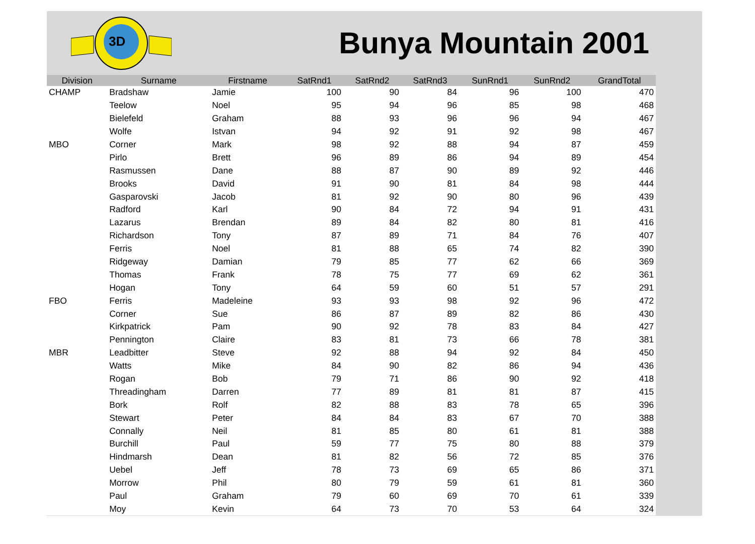3D
Bunya Mountain 2001
| Division | Surname | Firstname | SatRnd1 | SatRnd2 | SatRnd3 | SunRnd1 | SunRnd2 | GrandTotal |
| --- | --- | --- | --- | --- | --- | --- | --- | --- |
| CHAMP | Bradshaw | Jamie | 100 | 90 | 84 | 96 | 100 | 470 |
| | Teelow | Noel | 95 | 94 | 96 | 85 | 98 | 468 |
| | Bielefeld | Graham | 88 | 93 | 96 | 96 | 94 | 467 |
| | Wolfe | Istvan | 94 | 92 | 91 | 92 | 98 | 467 |
| MBO | Corner | Mark | 98 | 92 | 88 | 94 | 87 | 459 |
| | Pirlo | Brett | 96 | 89 | 86 | 94 | 89 | 454 |
| | Rasmussen | Dane | 88 | 87 | 90 | 89 | 92 | 446 |
| | Brooks | David | 91 | 90 | 81 | 84 | 98 | 444 |
| | Gasparovski | Jacob | 81 | 92 | 90 | 80 | 96 | 439 |
| | Radford | Karl | 90 | 84 | 72 | 94 | 91 | 431 |
| | Lazarus | Brendan | 89 | 84 | 82 | 80 | 81 | 416 |
| | Richardson | Tony | 87 | 89 | 71 | 84 | 76 | 407 |
| | Ferris | Noel | 81 | 88 | 65 | 74 | 82 | 390 |
| | Ridgeway | Damian | 79 | 85 | 77 | 62 | 66 | 369 |
| | Thomas | Frank | 78 | 75 | 77 | 69 | 62 | 361 |
| | Hogan | Tony | 64 | 59 | 60 | 51 | 57 | 291 |
| FBO | Ferris | Madeleine | 93 | 93 | 98 | 92 | 96 | 472 |
| | Corner | Sue | 86 | 87 | 89 | 82 | 86 | 430 |
| | Kirkpatrick | Pam | 90 | 92 | 78 | 83 | 84 | 427 |
| | Pennington | Claire | 83 | 81 | 73 | 66 | 78 | 381 |
| MBR | Leadbitter | Steve | 92 | 88 | 94 | 92 | 84 | 450 |
| | Watts | Mike | 84 | 90 | 82 | 86 | 94 | 436 |
| | Rogan | Bob | 79 | 71 | 86 | 90 | 92 | 418 |
| | Threadingham | Darren | 77 | 89 | 81 | 81 | 87 | 415 |
| | Bork | Rolf | 82 | 88 | 83 | 78 | 65 | 396 |
| | Stewart | Peter | 84 | 84 | 83 | 67 | 70 | 388 |
| | Connally | Neil | 81 | 85 | 80 | 61 | 81 | 388 |
| | Burchill | Paul | 59 | 77 | 75 | 80 | 88 | 379 |
| | Hindmarsh | Dean | 81 | 82 | 56 | 72 | 85 | 376 |
| | Uebel | Jeff | 78 | 73 | 69 | 65 | 86 | 371 |
| | Morrow | Phil | 80 | 79 | 59 | 61 | 81 | 360 |
| | Paul | Graham | 79 | 60 | 69 | 70 | 61 | 339 |
| | Moy | Kevin | 64 | 73 | 70 | 53 | 64 | 324 |